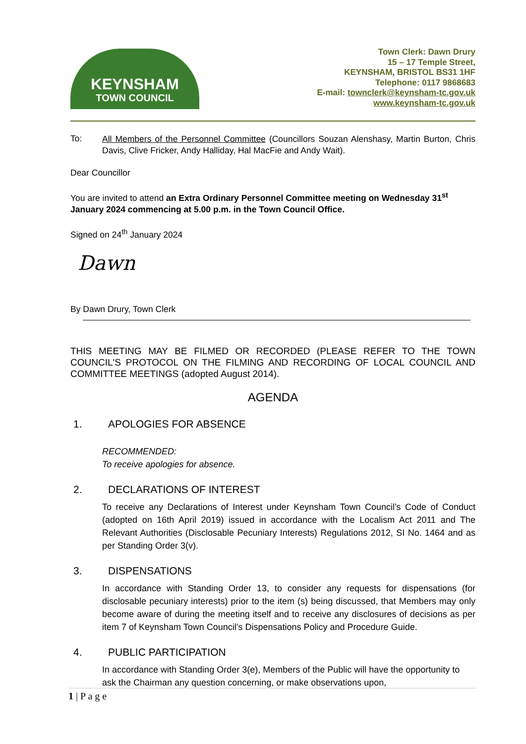KEYNSHAM
TOWN COUNCIL
Town Clerk: Dawn Drury
15 – 17 Temple Street,
KEYNSHAM, BRISTOL BS31 1HF
Telephone: 0117 9868683
E-mail: townclerk@keynsham-tc.gov.uk
www.keynsham-tc.gov.uk
To:
All Members of the Personnel Committee (Councillors Souzan Alenshasy, Martin Burton, Chris Davis, Clive Fricker, Andy Halliday, Hal MacFie and Andy Wait).
Dear Councillor
You are invited to attend an Extra Ordinary Personnel Committee meeting on Wednesday 31<sup>st</sup> January 2024 commencing at 5.00 p.m. in the Town Council Office.
Signed on 24<sup>th</sup> January 2024
Dawn
By Dawn Drury, Town Clerk
THIS MEETING MAY BE FILMED OR RECORDED (PLEASE REFER TO THE TOWN COUNCIL'S PROTOCOL ON THE FILMING AND RECORDING OF LOCAL COUNCIL AND COMMITTEE MEETINGS (adopted August 2014).
AGENDA
1. APOLOGIES FOR ABSENCE
RECOMMENDED:
To receive apologies for absence.
2. DECLARATIONS OF INTEREST
To receive any Declarations of Interest under Keynsham Town Council’s Code of Conduct (adopted on 16th April 2019) issued in accordance with the Localism Act 2011 and The Relevant Authorities (Disclosable Pecuniary Interests) Regulations 2012, SI No. 1464 and as per Standing Order 3(v).
3. DISPENSATIONS
In accordance with Standing Order 13, to consider any requests for dispensations (for disclosable pecuniary interests) prior to the item (s) being discussed, that Members may only become aware of during the meeting itself and to receive any disclosures of decisions as per item 7 of Keynsham Town Council’s Dispensations Policy and Procedure Guide.
4. PUBLIC PARTICIPATION
In accordance with Standing Order 3(e), Members of the Public will have the opportunity to ask the Chairman any question concerning, or make observations upon,
1 | P a g e